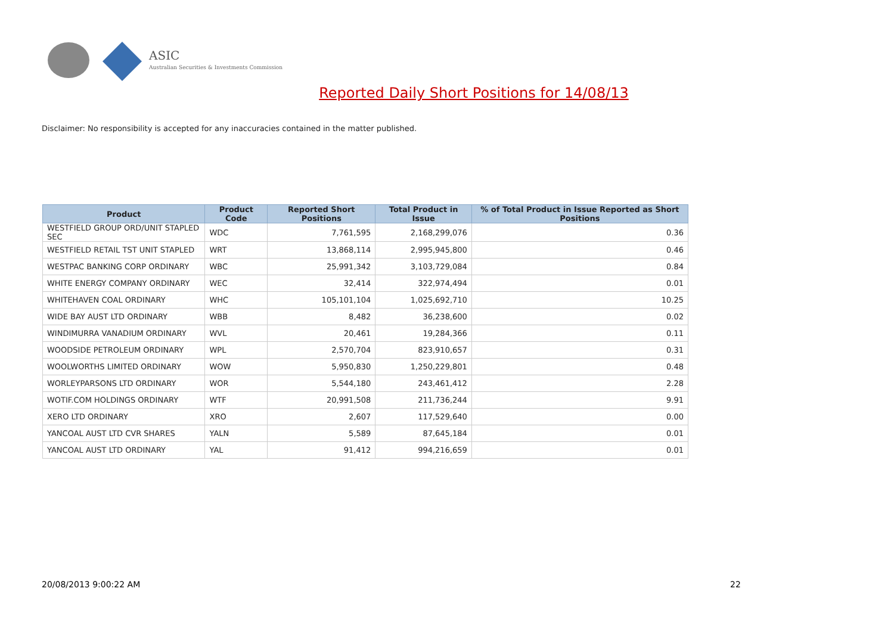ASIC
Australian Securities & Investments Commission
Reported Daily Short Positions for 14/08/13
Disclaimer: No responsibility is accepted for any inaccuracies contained in the matter published.
| Product | Product Code | Reported Short Positions | Total Product in Issue | % of Total Product in Issue Reported as Short Positions |
| --- | --- | --- | --- | --- |
| WESTFIELD GROUP ORD/UNIT STAPLED SEC | WDC | 7,761,595 | 2,168,299,076 | 0.36 |
| WESTFIELD RETAIL TST UNIT STAPLED | WRT | 13,868,114 | 2,995,945,800 | 0.46 |
| WESTPAC BANKING CORP ORDINARY | WBC | 25,991,342 | 3,103,729,084 | 0.84 |
| WHITE ENERGY COMPANY ORDINARY | WEC | 32,414 | 322,974,494 | 0.01 |
| WHITEHAVEN COAL ORDINARY | WHC | 105,101,104 | 1,025,692,710 | 10.25 |
| WIDE BAY AUST LTD ORDINARY | WBB | 8,482 | 36,238,600 | 0.02 |
| WINDIMURRA VANADIUM ORDINARY | WVL | 20,461 | 19,284,366 | 0.11 |
| WOODSIDE PETROLEUM ORDINARY | WPL | 2,570,704 | 823,910,657 | 0.31 |
| WOOLWORTHS LIMITED ORDINARY | WOW | 5,950,830 | 1,250,229,801 | 0.48 |
| WORLEYPARSONS LTD ORDINARY | WOR | 5,544,180 | 243,461,412 | 2.28 |
| WOTIF.COM HOLDINGS ORDINARY | WTF | 20,991,508 | 211,736,244 | 9.91 |
| XERO LTD ORDINARY | XRO | 2,607 | 117,529,640 | 0.00 |
| YANCOAL AUST LTD CVR SHARES | YALN | 5,589 | 87,645,184 | 0.01 |
| YANCOAL AUST LTD ORDINARY | YAL | 91,412 | 994,216,659 | 0.01 |
20/08/2013 9:00:22 AM 22